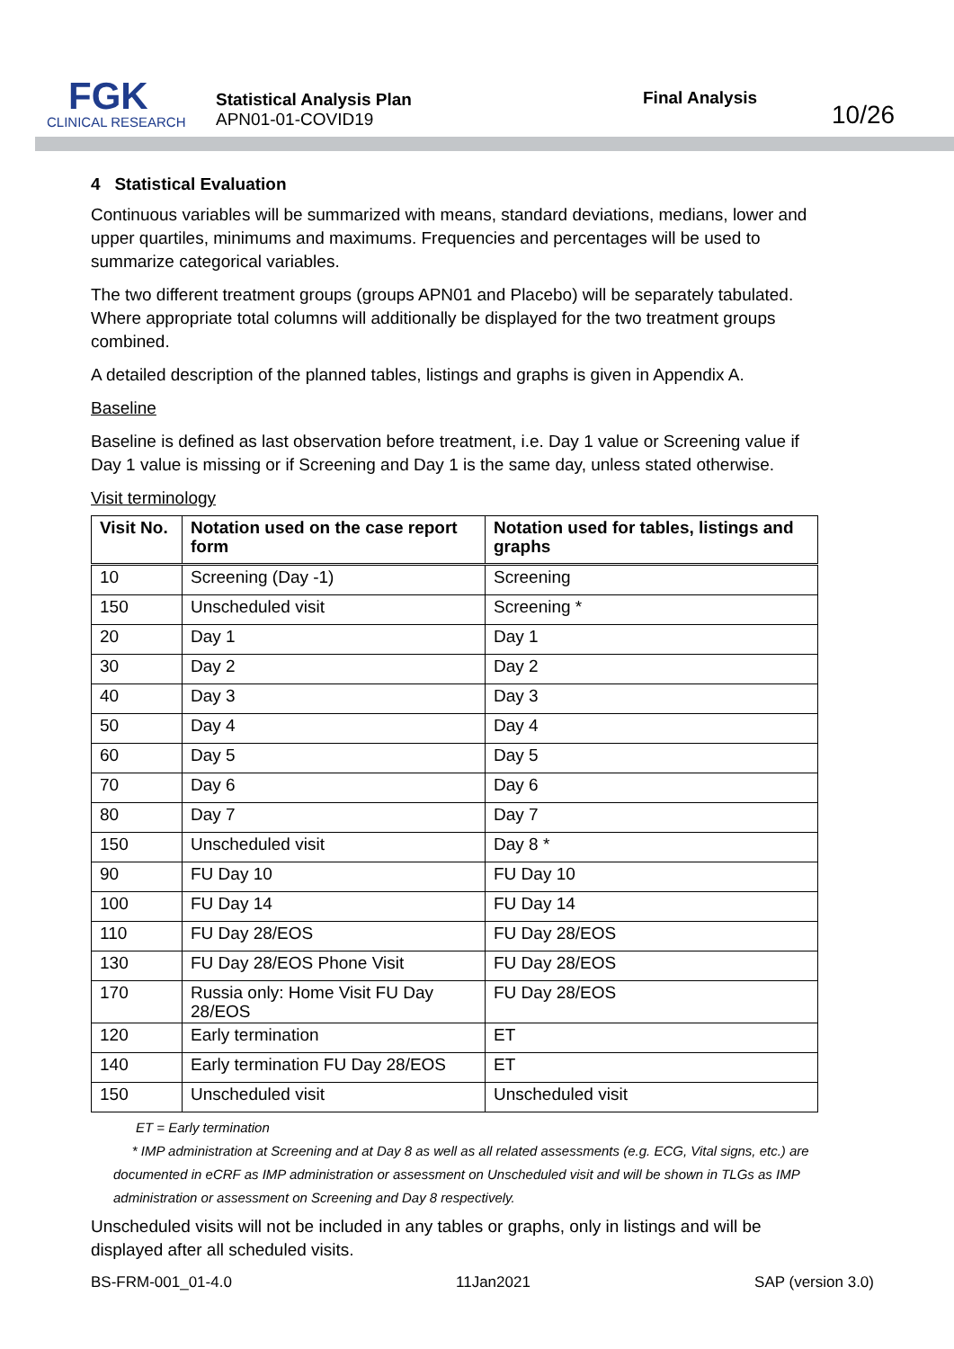FGK
CLINICAL RESEARCH
Statistical Analysis Plan
APN01-01-COVID19
Final Analysis
10/26
4 Statistical Evaluation
Continuous variables will be summarized with means, standard deviations, medians, lower and upper quartiles, minimums and maximums. Frequencies and percentages will be used to summarize categorical variables.
The two different treatment groups (groups APN01 and Placebo) will be separately tabulated. Where appropriate total columns will additionally be displayed for the two treatment groups combined.
A detailed description of the planned tables, listings and graphs is given in Appendix A.
Baseline
Baseline is defined as last observation before treatment, i.e. Day 1 value or Screening value if Day 1 value is missing or if Screening and Day 1 is the same day, unless stated otherwise.
Visit terminology
| Visit No. | Notation used on the case report form | Notation used for tables, listings and graphs |
| --- | --- | --- |
| 10 | Screening (Day -1) | Screening |
| 150 | Unscheduled visit | Screening * |
| 20 | Day 1 | Day 1 |
| 30 | Day 2 | Day 2 |
| 40 | Day 3 | Day 3 |
| 50 | Day 4 | Day 4 |
| 60 | Day 5 | Day 5 |
| 70 | Day 6 | Day 6 |
| 80 | Day 7 | Day 7 |
| 150 | Unscheduled visit | Day 8 * |
| 90 | FU Day 10 | FU Day 10 |
| 100 | FU Day 14 | FU Day 14 |
| 110 | FU Day 28/EOS | FU Day 28/EOS |
| 130 | FU Day 28/EOS Phone Visit | FU Day 28/EOS |
| 170 | Russia only: Home Visit FU Day 28/EOS | FU Day 28/EOS |
| 120 | Early termination | ET |
| 140 | Early termination FU Day 28/EOS | ET |
| 150 | Unscheduled visit | Unscheduled visit |
ET = Early termination
* IMP administration at Screening and at Day 8 as well as all related assessments (e.g. ECG, Vital signs, etc.) are documented in eCRF as IMP administration or assessment on Unscheduled visit and will be shown in TLGs as IMP administration or assessment on Screening and Day 8 respectively.
Unscheduled visits will not be included in any tables or graphs, only in listings and will be displayed after all scheduled visits.
BS-FRM-001_01-4.0 11Jan2021 SAP (version 3.0)